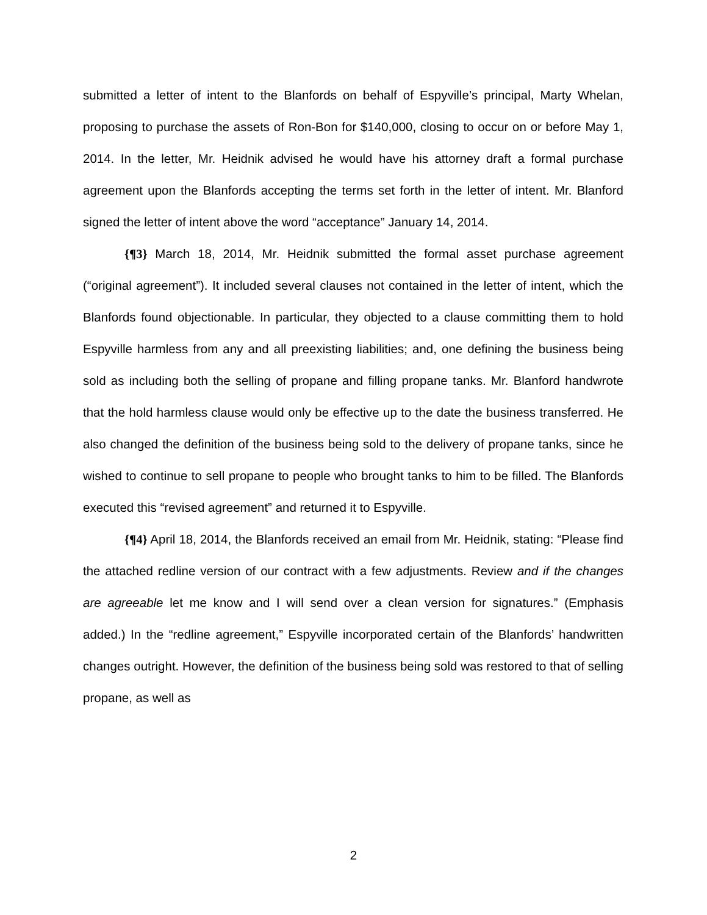submitted a letter of intent to the Blanfords on behalf of Espyville’s principal, Marty Whelan, proposing to purchase the assets of Ron-Bon for $140,000, closing to occur on or before May 1, 2014. In the letter, Mr. Heidnik advised he would have his attorney draft a formal purchase agreement upon the Blanfords accepting the terms set forth in the letter of intent. Mr. Blanford signed the letter of intent above the word “acceptance” January 14, 2014.
{¶3} March 18, 2014, Mr. Heidnik submitted the formal asset purchase agreement (“original agreement”). It included several clauses not contained in the letter of intent, which the Blanfords found objectionable. In particular, they objected to a clause committing them to hold Espyville harmless from any and all preexisting liabilities; and, one defining the business being sold as including both the selling of propane and filling propane tanks. Mr. Blanford handwrote that the hold harmless clause would only be effective up to the date the business transferred. He also changed the definition of the business being sold to the delivery of propane tanks, since he wished to continue to sell propane to people who brought tanks to him to be filled. The Blanfords executed this “revised agreement” and returned it to Espyville.
{¶4} April 18, 2014, the Blanfords received an email from Mr. Heidnik, stating: “Please find the attached redline version of our contract with a few adjustments. Review and if the changes are agreeable let me know and I will send over a clean version for signatures.” (Emphasis added.) In the “redline agreement,” Espyville incorporated certain of the Blanfords’ handwritten changes outright. However, the definition of the business being sold was restored to that of selling propane, as well as
2